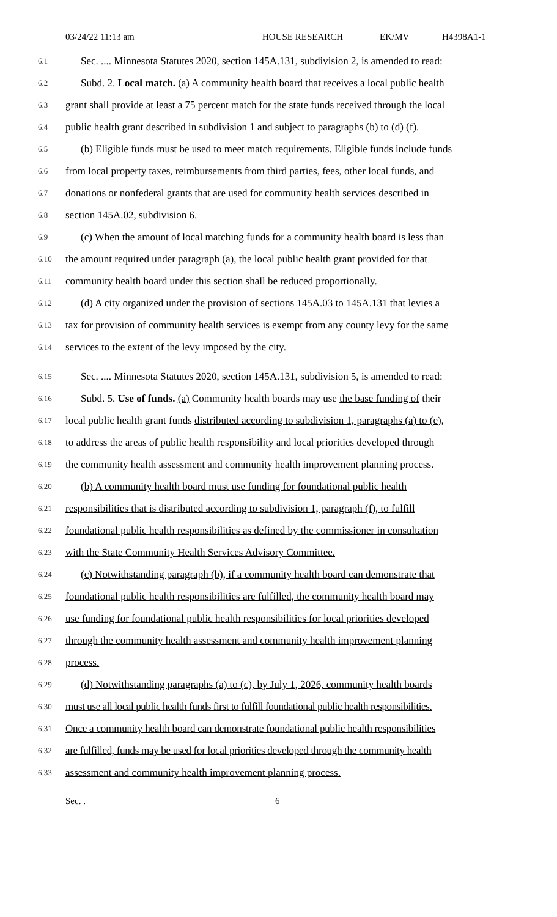03/24/22 11:13 am HOUSE RESEARCH EK/MV H4398A1-1
6.1 Sec. .... Minnesota Statutes 2020, section 145A.131, subdivision 2, is amended to read:
6.2 Subd. 2. Local match. (a) A community health board that receives a local public health
6.3 grant shall provide at least a 75 percent match for the state funds received through the local
6.4 public health grant described in subdivision 1 and subject to paragraphs (b) to (d) (f).
6.5 (b) Eligible funds must be used to meet match requirements. Eligible funds include funds
6.6 from local property taxes, reimbursements from third parties, fees, other local funds, and
6.7 donations or nonfederal grants that are used for community health services described in
6.8 section 145A.02, subdivision 6.
6.9 (c) When the amount of local matching funds for a community health board is less than
6.10 the amount required under paragraph (a), the local public health grant provided for that
6.11 community health board under this section shall be reduced proportionally.
6.12 (d) A city organized under the provision of sections 145A.03 to 145A.131 that levies a
6.13 tax for provision of community health services is exempt from any county levy for the same
6.14 services to the extent of the levy imposed by the city.
6.15 Sec. .... Minnesota Statutes 2020, section 145A.131, subdivision 5, is amended to read:
6.16 Subd. 5. Use of funds. (a) Community health boards may use the base funding of their
6.17 local public health grant funds distributed according to subdivision 1, paragraphs (a) to (e),
6.18 to address the areas of public health responsibility and local priorities developed through
6.19 the community health assessment and community health improvement planning process.
6.20 (b) A community health board must use funding for foundational public health
6.21 responsibilities that is distributed according to subdivision 1, paragraph (f), to fulfill
6.22 foundational public health responsibilities as defined by the commissioner in consultation
6.23 with the State Community Health Services Advisory Committee.
6.24 (c) Notwithstanding paragraph (b), if a community health board can demonstrate that
6.25 foundational public health responsibilities are fulfilled, the community health board may
6.26 use funding for foundational public health responsibilities for local priorities developed
6.27 through the community health assessment and community health improvement planning
6.28 process.
6.29 (d) Notwithstanding paragraphs (a) to (c), by July 1, 2026, community health boards
6.30 must use all local public health funds first to fulfill foundational public health responsibilities.
6.31 Once a community health board can demonstrate foundational public health responsibilities
6.32 are fulfilled, funds may be used for local priorities developed through the community health
6.33 assessment and community health improvement planning process.
Sec. . 6